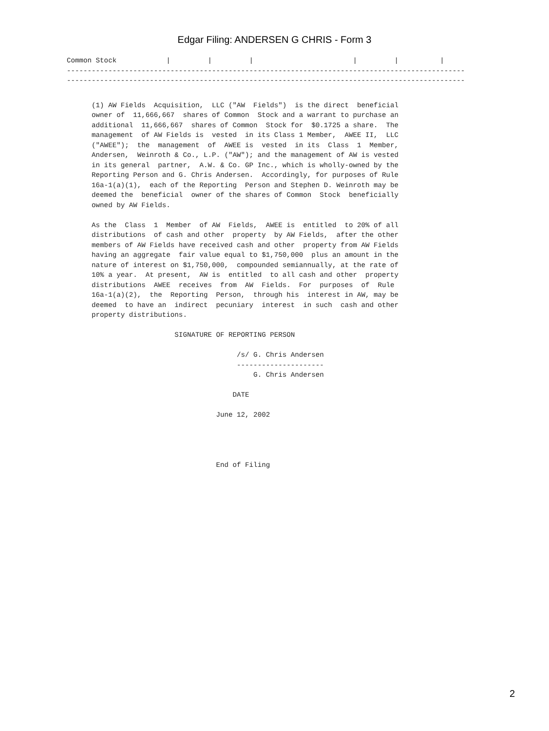Edgar Filing: ANDERSEN G CHRIS - Form 3
Common Stock            |         |         |                        |         |          |
------------------------------------------------------------------------------------------------
------------------------------------------------------------------------------------------------
      (1) AW Fields  Acquisition,  LLC ("AW  Fields")  is the direct  beneficial
      owner of  11,666,667  shares of Common  Stock and a warrant to purchase an
      additional  11,666,667  shares of Common  Stock for  $0.1725 a share.  The
      management  of AW Fields is  vested  in its Class 1 Member,  AWEE II,  LLC
      ("AWEE");  the  management  of  AWEE is  vested  in its  Class  1  Member,
      Andersen,  Weinroth & Co., L.P. ("AW"); and the management of AW is vested
      in its general  partner,  A.W. & Co. GP Inc., which is wholly-owned by the
      Reporting Person and G. Chris Andersen.  Accordingly, for purposes of Rule
      16a-1(a)(1),  each of the Reporting  Person and Stephen D. Weinroth may be
      deemed the  beneficial  owner of the shares of Common  Stock  beneficially
      owned by AW Fields.

      As the  Class  1  Member  of AW  Fields,  AWEE is  entitled  to 20% of all
      distributions  of cash and other  property  by AW Fields,  after the other
      members of AW Fields have received cash and other  property from AW Fields
      having an aggregate  fair value equal to $1,750,000  plus an amount in the
      nature of interest on $1,750,000,  compounded semiannually, at the rate of
      10% a year.  At present,  AW is  entitled  to all cash and other  property
      distributions  AWEE  receives  from  AW  Fields.  For  purposes  of  Rule
      16a-1(a)(2),  the  Reporting  Person,  through his  interest in AW, may be
      deemed  to have an  indirect  pecuniary  interest  in such  cash and other
      property distributions.

                          SIGNATURE OF REPORTING PERSON

                                         /s/ G. Chris Andersen
                                         ---------------------
                                             G. Chris Andersen

                                        DATE

                                    June 12, 2002




                                    End of Filing
2